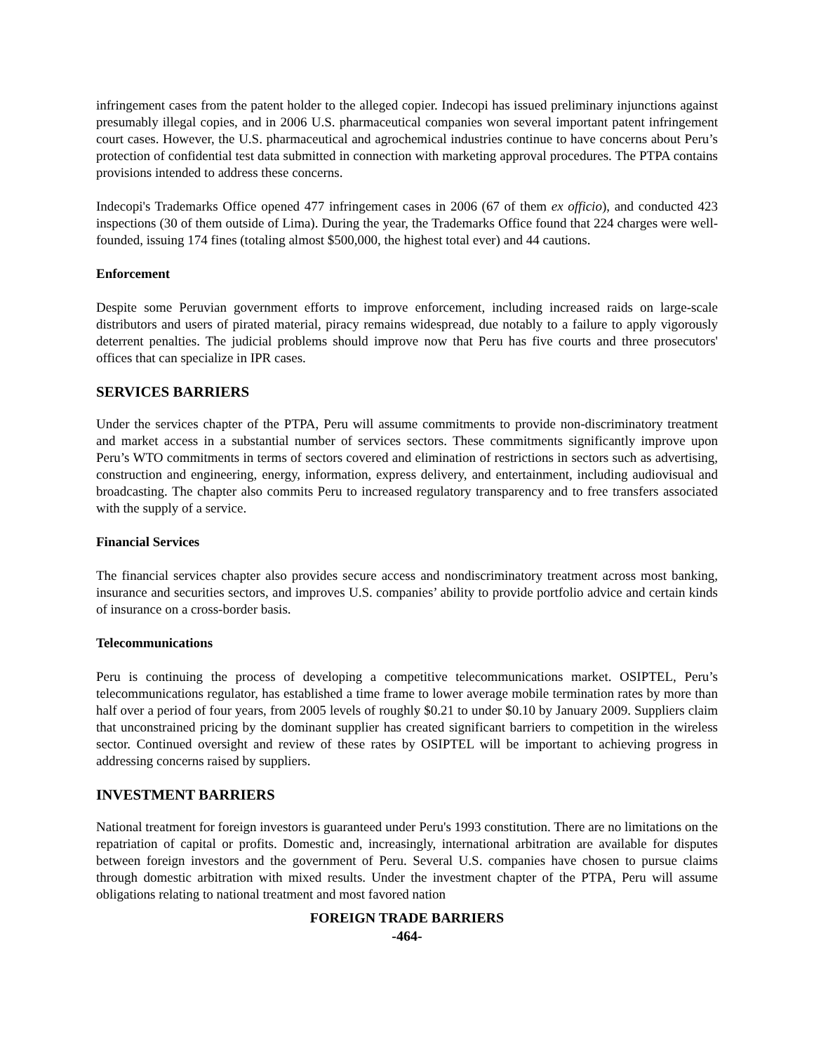infringement cases from the patent holder to the alleged copier. Indecopi has issued preliminary injunctions against presumably illegal copies, and in 2006 U.S. pharmaceutical companies won several important patent infringement court cases. However, the U.S. pharmaceutical and agrochemical industries continue to have concerns about Peru’s protection of confidential test data submitted in connection with marketing approval procedures. The PTPA contains provisions intended to address these concerns.
Indecopi's Trademarks Office opened 477 infringement cases in 2006 (67 of them ex officio), and conducted 423 inspections (30 of them outside of Lima). During the year, the Trademarks Office found that 224 charges were well-founded, issuing 174 fines (totaling almost $500,000, the highest total ever) and 44 cautions.
Enforcement
Despite some Peruvian government efforts to improve enforcement, including increased raids on large-scale distributors and users of pirated material, piracy remains widespread, due notably to a failure to apply vigorously deterrent penalties. The judicial problems should improve now that Peru has five courts and three prosecutors' offices that can specialize in IPR cases.
SERVICES BARRIERS
Under the services chapter of the PTPA, Peru will assume commitments to provide non-discriminatory treatment and market access in a substantial number of services sectors. These commitments significantly improve upon Peru’s WTO commitments in terms of sectors covered and elimination of restrictions in sectors such as advertising, construction and engineering, energy, information, express delivery, and entertainment, including audiovisual and broadcasting. The chapter also commits Peru to increased regulatory transparency and to free transfers associated with the supply of a service.
Financial Services
The financial services chapter also provides secure access and nondiscriminatory treatment across most banking, insurance and securities sectors, and improves U.S. companies’ ability to provide portfolio advice and certain kinds of insurance on a cross-border basis.
Telecommunications
Peru is continuing the process of developing a competitive telecommunications market. OSIPTEL, Peru’s telecommunications regulator, has established a time frame to lower average mobile termination rates by more than half over a period of four years, from 2005 levels of roughly $0.21 to under $0.10 by January 2009. Suppliers claim that unconstrained pricing by the dominant supplier has created significant barriers to competition in the wireless sector. Continued oversight and review of these rates by OSIPTEL will be important to achieving progress in addressing concerns raised by suppliers.
INVESTMENT BARRIERS
National treatment for foreign investors is guaranteed under Peru's 1993 constitution. There are no limitations on the repatriation of capital or profits. Domestic and, increasingly, international arbitration are available for disputes between foreign investors and the government of Peru. Several U.S. companies have chosen to pursue claims through domestic arbitration with mixed results. Under the investment chapter of the PTPA, Peru will assume obligations relating to national treatment and most favored nation
FOREIGN TRADE BARRIERS
-464-